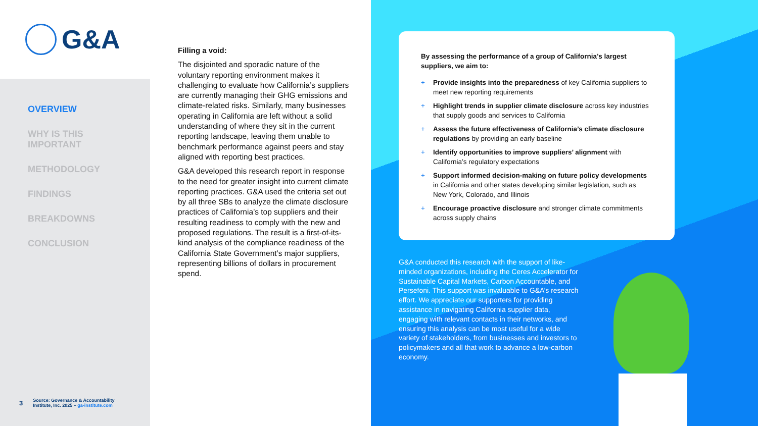G&A
OVERVIEW
WHY IS THIS
IMPORTANT
METHODOLOGY
FINDINGS
BREAKDOWNS
CONCLUSION
3
Source: Governance & Accountability
Institute, Inc. 2025 – ga-institute.com
Filling a void:
The disjointed and sporadic nature of the voluntary reporting environment makes it challenging to evaluate how California’s suppliers are currently managing their GHG emissions and climate-related risks. Similarly, many businesses operating in California are left without a solid understanding of where they sit in the current reporting landscape, leaving them unable to benchmark performance against peers and stay aligned with reporting best practices.
G&A developed this research report in response to the need for greater insight into current climate reporting practices. G&A used the criteria set out by all three SBs to analyze the climate disclosure practices of California’s top suppliers and their resulting readiness to comply with the new and proposed regulations. The result is a first-of-its-kind analysis of the compliance readiness of the California State Government’s major suppliers, representing billions of dollars in procurement spend.
By assessing the performance of a group of California’s largest suppliers, we aim to:
+ Provide insights into the preparedness of key California suppliers to meet new reporting requirements
+ Highlight trends in supplier climate disclosure across key industries that supply goods and services to California
+ Assess the future effectiveness of California’s climate disclosure regulations by providing an early baseline
+ Identify opportunities to improve suppliers’ alignment with California’s regulatory expectations
+ Support informed decision-making on future policy developments in California and other states developing similar legislation, such as New York, Colorado, and Illinois
+ Encourage proactive disclosure and stronger climate commitments across supply chains
G&A conducted this research with the support of like-minded organizations, including the Ceres Accelerator for Sustainable Capital Markets, Carbon Accountable, and Persefoni. This support was invaluable to G&A’s research effort. We appreciate our supporters for providing assistance in navigating California supplier data, engaging with relevant contacts in their networks, and ensuring this analysis can be most useful for a wide variety of stakeholders, from businesses and investors to policymakers and all that work to advance a low-carbon economy.